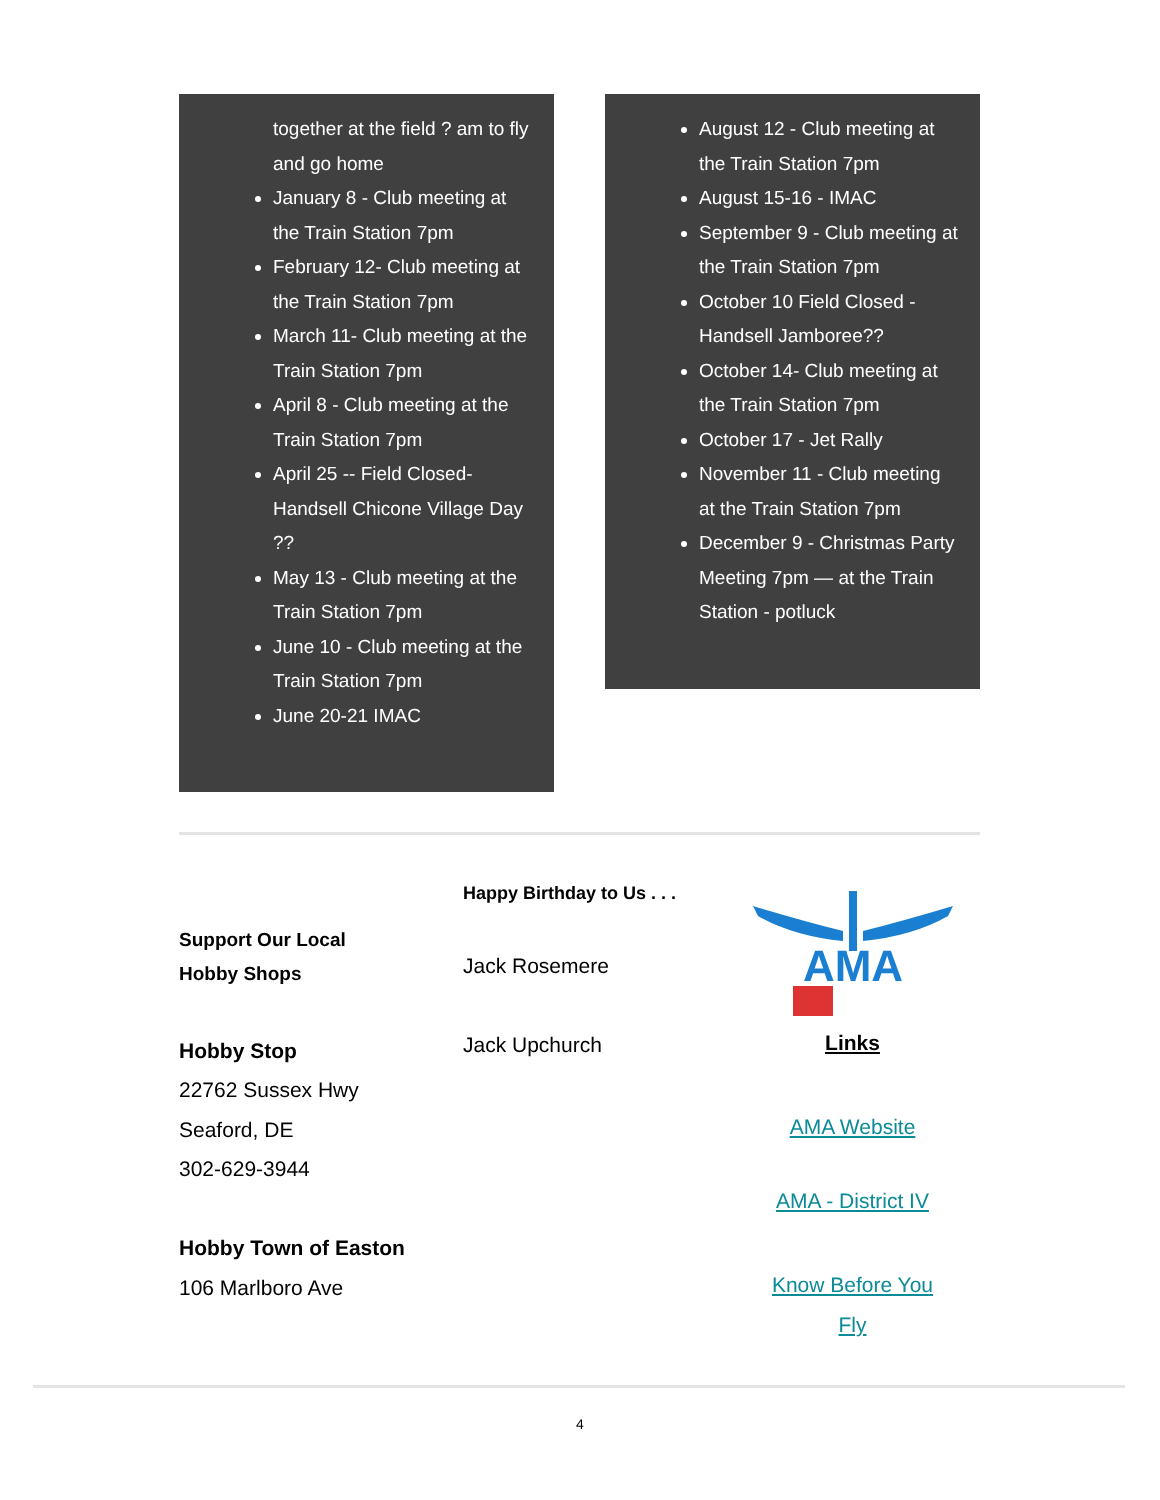together at the field ? am to fly and go home
January 8 - Club meeting at the Train Station 7pm
February 12- Club meeting at the Train Station 7pm
March 11- Club meeting at the Train Station 7pm
April 8 - Club meeting at the Train Station 7pm
April 25 -- Field Closed- Handsell Chicone Village Day ??
May 13 - Club meeting at the Train Station 7pm
June 10 - Club meeting at the Train Station 7pm
June 20-21 IMAC
August 12 - Club meeting at the Train Station 7pm
August 15-16 - IMAC
September 9 - Club meeting at the Train Station 7pm
October 10 Field Closed - Handsell Jamboree??
October 14- Club meeting at the Train Station 7pm
October 17 - Jet Rally
November 11 - Club meeting at the Train Station 7pm
December 9 - Christmas Party Meeting 7pm — at the Train Station - potluck
Support Our Local
Hobby Shops
Hobby Stop
22762 Sussex Hwy
Seaford, DE
302-629-3944
Hobby Town of Easton
106 Marlboro Ave
Happy Birthday to Us . . .
Jack Rosemere
Jack Upchurch
AMA
Links
AMA Website
AMA - District IV
Know Before You
Fly
4